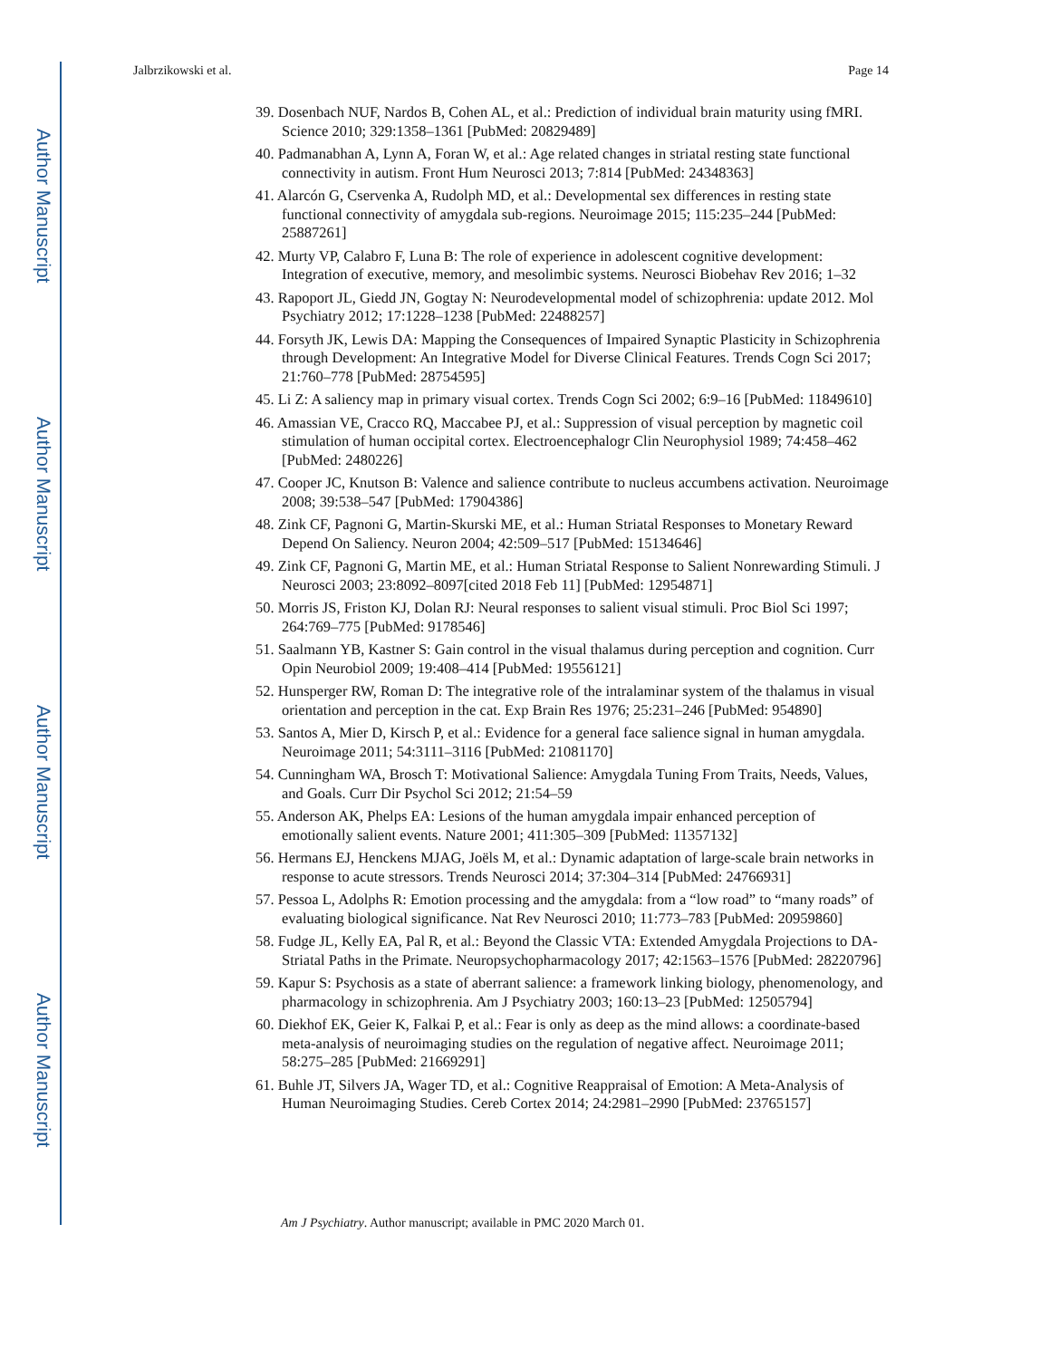Author Manuscript
Author Manuscript
Author Manuscript
Author Manuscript
Jalbrzikowski et al. Page 14
39. Dosenbach NUF, Nardos B, Cohen AL, et al.: Prediction of individual brain maturity using fMRI. Science 2010; 329:1358–1361 [PubMed: 20829489]
40. Padmanabhan A, Lynn A, Foran W, et al.: Age related changes in striatal resting state functional connectivity in autism. Front Hum Neurosci 2013; 7:814 [PubMed: 24348363]
41. Alarcón G, Cservenka A, Rudolph MD, et al.: Developmental sex differences in resting state functional connectivity of amygdala sub-regions. Neuroimage 2015; 115:235–244 [PubMed: 25887261]
42. Murty VP, Calabro F, Luna B: The role of experience in adolescent cognitive development: Integration of executive, memory, and mesolimbic systems. Neurosci Biobehav Rev 2016; 1–32
43. Rapoport JL, Giedd JN, Gogtay N: Neurodevelopmental model of schizophrenia: update 2012. Mol Psychiatry 2012; 17:1228–1238 [PubMed: 22488257]
44. Forsyth JK, Lewis DA: Mapping the Consequences of Impaired Synaptic Plasticity in Schizophrenia through Development: An Integrative Model for Diverse Clinical Features. Trends Cogn Sci 2017; 21:760–778 [PubMed: 28754595]
45. Li Z: A saliency map in primary visual cortex. Trends Cogn Sci 2002; 6:9–16 [PubMed: 11849610]
46. Amassian VE, Cracco RQ, Maccabee PJ, et al.: Suppression of visual perception by magnetic coil stimulation of human occipital cortex. Electroencephalogr Clin Neurophysiol 1989; 74:458–462 [PubMed: 2480226]
47. Cooper JC, Knutson B: Valence and salience contribute to nucleus accumbens activation. Neuroimage 2008; 39:538–547 [PubMed: 17904386]
48. Zink CF, Pagnoni G, Martin-Skurski ME, et al.: Human Striatal Responses to Monetary Reward Depend On Saliency. Neuron 2004; 42:509–517 [PubMed: 15134646]
49. Zink CF, Pagnoni G, Martin ME, et al.: Human Striatal Response to Salient Nonrewarding Stimuli. J Neurosci 2003; 23:8092–8097[cited 2018 Feb 11] [PubMed: 12954871]
50. Morris JS, Friston KJ, Dolan RJ: Neural responses to salient visual stimuli. Proc Biol Sci 1997; 264:769–775 [PubMed: 9178546]
51. Saalmann YB, Kastner S: Gain control in the visual thalamus during perception and cognition. Curr Opin Neurobiol 2009; 19:408–414 [PubMed: 19556121]
52. Hunsperger RW, Roman D: The integrative role of the intralaminar system of the thalamus in visual orientation and perception in the cat. Exp Brain Res 1976; 25:231–246 [PubMed: 954890]
53. Santos A, Mier D, Kirsch P, et al.: Evidence for a general face salience signal in human amygdala. Neuroimage 2011; 54:3111–3116 [PubMed: 21081170]
54. Cunningham WA, Brosch T: Motivational Salience: Amygdala Tuning From Traits, Needs, Values, and Goals. Curr Dir Psychol Sci 2012; 21:54–59
55. Anderson AK, Phelps EA: Lesions of the human amygdala impair enhanced perception of emotionally salient events. Nature 2001; 411:305–309 [PubMed: 11357132]
56. Hermans EJ, Henckens MJAG, Joëls M, et al.: Dynamic adaptation of large-scale brain networks in response to acute stressors. Trends Neurosci 2014; 37:304–314 [PubMed: 24766931]
57. Pessoa L, Adolphs R: Emotion processing and the amygdala: from a “low road” to “many roads” of evaluating biological significance. Nat Rev Neurosci 2010; 11:773–783 [PubMed: 20959860]
58. Fudge JL, Kelly EA, Pal R, et al.: Beyond the Classic VTA: Extended Amygdala Projections to DA-Striatal Paths in the Primate. Neuropsychopharmacology 2017; 42:1563–1576 [PubMed: 28220796]
59. Kapur S: Psychosis as a state of aberrant salience: a framework linking biology, phenomenology, and pharmacology in schizophrenia. Am J Psychiatry 2003; 160:13–23 [PubMed: 12505794]
60. Diekhof EK, Geier K, Falkai P, et al.: Fear is only as deep as the mind allows: a coordinate-based meta-analysis of neuroimaging studies on the regulation of negative affect. Neuroimage 2011; 58:275–285 [PubMed: 21669291]
61. Buhle JT, Silvers JA, Wager TD, et al.: Cognitive Reappraisal of Emotion: A Meta-Analysis of Human Neuroimaging Studies. Cereb Cortex 2014; 24:2981–2990 [PubMed: 23765157]
Am J Psychiatry. Author manuscript; available in PMC 2020 March 01.